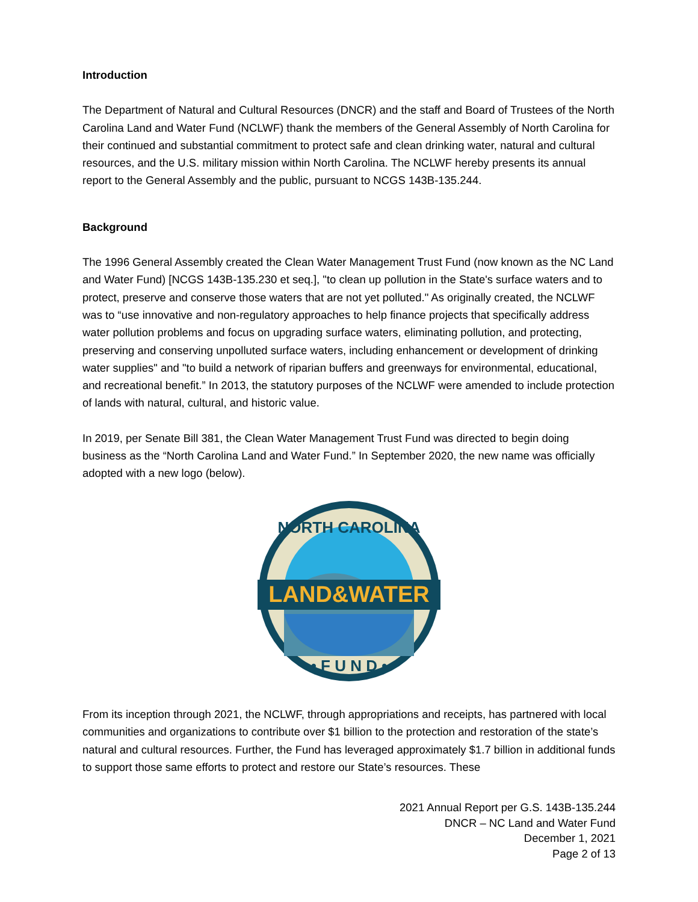Introduction
The Department of Natural and Cultural Resources (DNCR) and the staff and Board of Trustees of the North Carolina Land and Water Fund (NCLWF) thank the members of the General Assembly of North Carolina for their continued and substantial commitment to protect safe and clean drinking water, natural and cultural resources, and the U.S. military mission within North Carolina. The NCLWF hereby presents its annual report to the General Assembly and the public, pursuant to NCGS 143B-135.244.
Background
The 1996 General Assembly created the Clean Water Management Trust Fund (now known as the NC Land and Water Fund) [NCGS 143B-135.230 et seq.], "to clean up pollution in the State's surface waters and to protect, preserve and conserve those waters that are not yet polluted." As originally created, the NCLWF was to “use innovative and non-regulatory approaches to help finance projects that specifically address water pollution problems and focus on upgrading surface waters, eliminating pollution, and protecting, preserving and conserving unpolluted surface waters, including enhancement or development of drinking water supplies" and "to build a network of riparian buffers and greenways for environmental, educational, and recreational benefit.” In 2013, the statutory purposes of the NCLWF were amended to include protection of lands with natural, cultural, and historic value.
In 2019, per Senate Bill 381, the Clean Water Management Trust Fund was directed to begin doing business as the “North Carolina Land and Water Fund.” In September 2020, the new name was officially adopted with a new logo (below).
LAND&WATER
NORTH CAROLINA
• F U N D •
From its inception through 2021, the NCLWF, through appropriations and receipts, has partnered with local communities and organizations to contribute over $1 billion to the protection and restoration of the state’s natural and cultural resources. Further, the Fund has leveraged approximately $1.7 billion in additional funds to support those same efforts to protect and restore our State’s resources. These
2021 Annual Report per G.S. 143B-135.244
DNCR – NC Land and Water Fund
December 1, 2021
Page 2 of 13